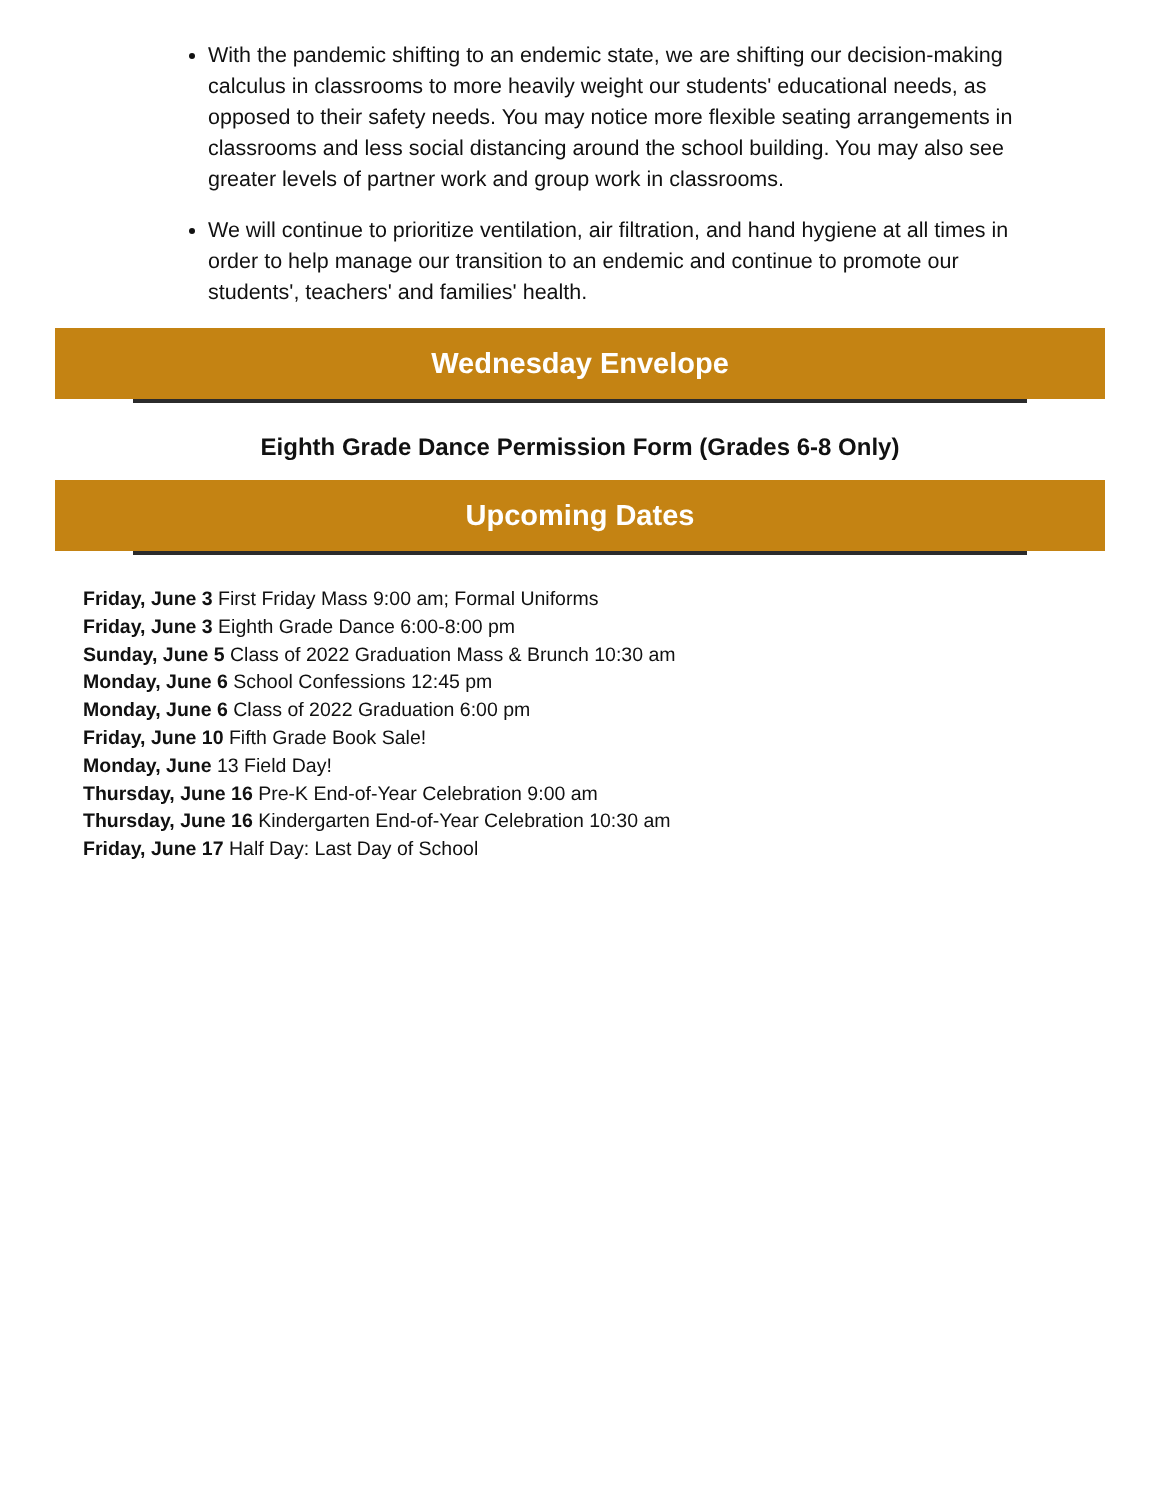With the pandemic shifting to an endemic state, we are shifting our decision-making calculus in classrooms to more heavily weight our students' educational needs, as opposed to their safety needs. You may notice more flexible seating arrangements in classrooms and less social distancing around the school building. You may also see greater levels of partner work and group work in classrooms.
We will continue to prioritize ventilation, air filtration, and hand hygiene at all times in order to help manage our transition to an endemic and continue to promote our students', teachers' and families' health.
Wednesday Envelope
Eighth Grade Dance Permission Form (Grades 6-8 Only)
Upcoming Dates
Friday, June 3 First Friday Mass 9:00 am; Formal Uniforms
Friday, June 3 Eighth Grade Dance 6:00-8:00 pm
Sunday, June 5 Class of 2022 Graduation Mass & Brunch 10:30 am
Monday, June 6 School Confessions 12:45 pm
Monday, June 6 Class of 2022 Graduation 6:00 pm
Friday, June 10 Fifth Grade Book Sale!
Monday, June 13 Field Day!
Thursday, June 16 Pre-K End-of-Year Celebration 9:00 am
Thursday, June 16 Kindergarten End-of-Year Celebration 10:30 am
Friday, June 17 Half Day: Last Day of School